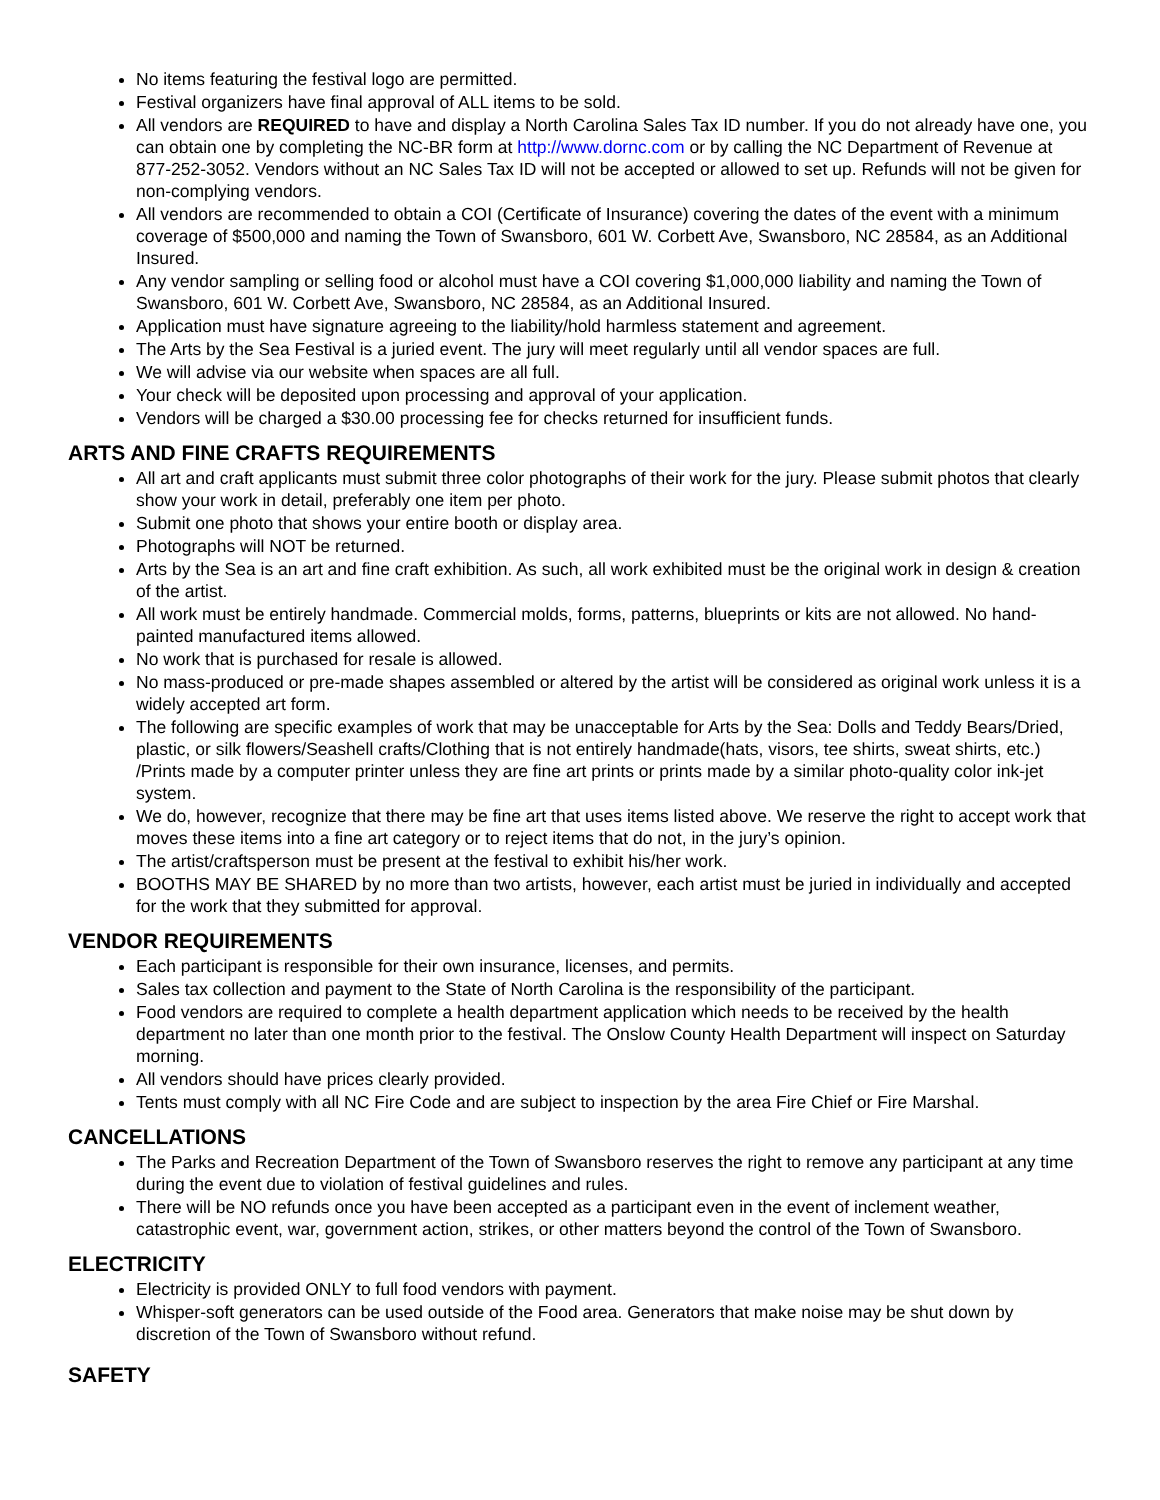No items featuring the festival logo are permitted.
Festival organizers have final approval of ALL items to be sold.
All vendors are REQUIRED to have and display a North Carolina Sales Tax ID number. If you do not already have one, you can obtain one by completing the NC-BR form at http://www.dornc.com or by calling the NC Department of Revenue at 877-252-3052. Vendors without an NC Sales Tax ID will not be accepted or allowed to set up. Refunds will not be given for non-complying vendors.
All vendors are recommended to obtain a COI (Certificate of Insurance) covering the dates of the event with a minimum coverage of $500,000 and naming the Town of Swansboro, 601 W. Corbett Ave, Swansboro, NC 28584, as an Additional Insured.
Any vendor sampling or selling food or alcohol must have a COI covering $1,000,000 liability and naming the Town of Swansboro, 601 W. Corbett Ave, Swansboro, NC 28584, as an Additional Insured.
Application must have signature agreeing to the liability/hold harmless statement and agreement.
The Arts by the Sea Festival is a juried event. The jury will meet regularly until all vendor spaces are full.
We will advise via our website when spaces are all full.
Your check will be deposited upon processing and approval of your application.
Vendors will be charged a $30.00 processing fee for checks returned for insufficient funds.
ARTS AND FINE CRAFTS REQUIREMENTS
All art and craft applicants must submit three color photographs of their work for the jury. Please submit photos that clearly show your work in detail, preferably one item per photo.
Submit one photo that shows your entire booth or display area.
Photographs will NOT be returned.
Arts by the Sea is an art and fine craft exhibition. As such, all work exhibited must be the original work in design & creation of the artist.
All work must be entirely handmade. Commercial molds, forms, patterns, blueprints or kits are not allowed. No hand-painted manufactured items allowed.
No work that is purchased for resale is allowed.
No mass-produced or pre-made shapes assembled or altered by the artist will be considered as original work unless it is a widely accepted art form.
The following are specific examples of work that may be unacceptable for Arts by the Sea: Dolls and Teddy Bears/Dried, plastic, or silk flowers/Seashell crafts/Clothing that is not entirely handmade(hats, visors, tee shirts, sweat shirts, etc.) /Prints made by a computer printer unless they are fine art prints or prints made by a similar photo-quality color ink-jet system.
We do, however, recognize that there may be fine art that uses items listed above. We reserve the right to accept work that moves these items into a fine art category or to reject items that do not, in the jury’s opinion.
The artist/craftsperson must be present at the festival to exhibit his/her work.
BOOTHS MAY BE SHARED by no more than two artists, however, each artist must be juried in individually and accepted for the work that they submitted for approval.
VENDOR REQUIREMENTS
Each participant is responsible for their own insurance, licenses, and permits.
Sales tax collection and payment to the State of North Carolina is the responsibility of the participant.
Food vendors are required to complete a health department application which needs to be received by the health department no later than one month prior to the festival. The Onslow County Health Department will inspect on Saturday morning.
All vendors should have prices clearly provided.
Tents must comply with all NC Fire Code and are subject to inspection by the area Fire Chief or Fire Marshal.
CANCELLATIONS
The Parks and Recreation Department of the Town of Swansboro reserves the right to remove any participant at any time during the event due to violation of festival guidelines and rules.
There will be NO refunds once you have been accepted as a participant even in the event of inclement weather, catastrophic event, war, government action, strikes, or other matters beyond the control of the Town of Swansboro.
ELECTRICITY
Electricity is provided ONLY to full food vendors with payment.
Whisper-soft generators can be used outside of the Food area. Generators that make noise may be shut down by discretion of the Town of Swansboro without refund.
SAFETY